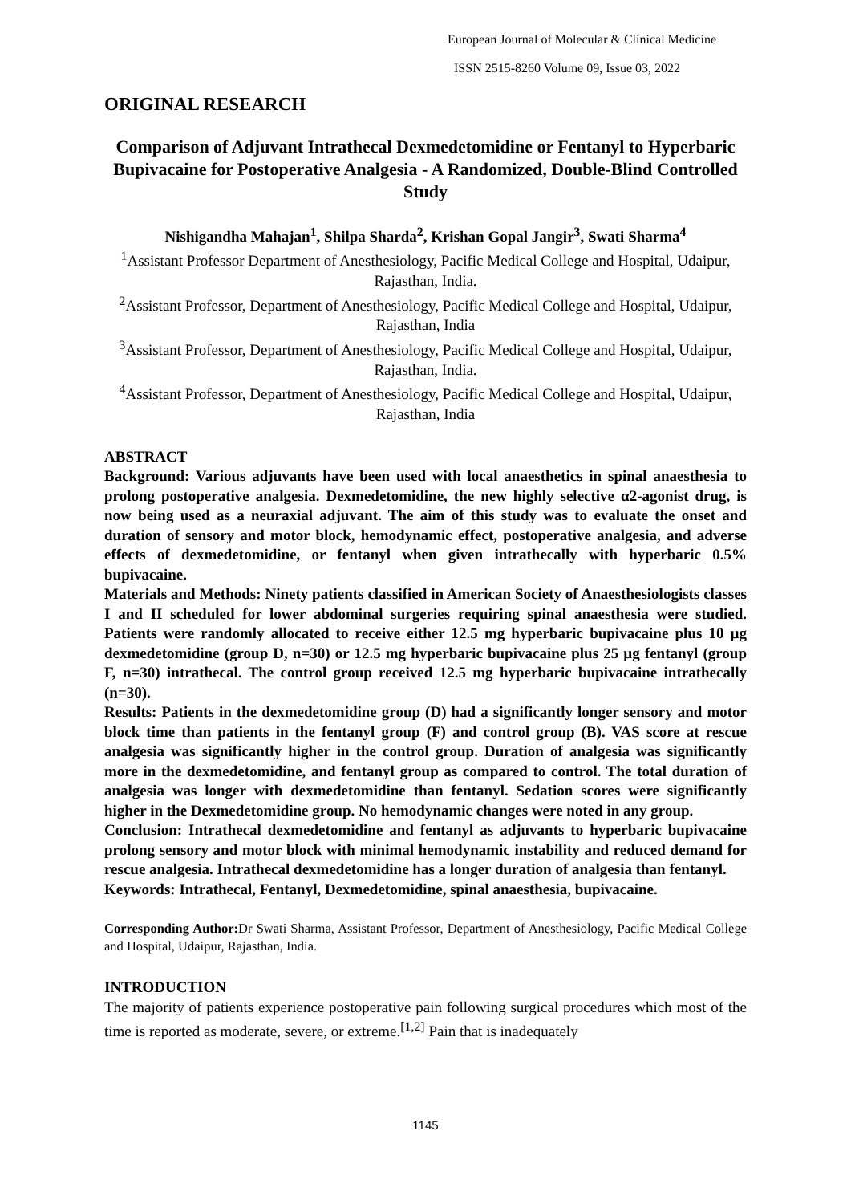European Journal of Molecular & Clinical Medicine
ISSN 2515-8260 Volume 09, Issue 03, 2022
ORIGINAL RESEARCH
Comparison of Adjuvant Intrathecal Dexmedetomidine or Fentanyl to Hyperbaric Bupivacaine for Postoperative Analgesia - A Randomized, Double-Blind Controlled Study
Nishigandha Mahajan<sup>1</sup>, Shilpa Sharda<sup>2</sup>, Krishan Gopal Jangir<sup>3</sup>, Swati Sharma<sup>4</sup>
<sup>1</sup> Assistant Professor Department of Anesthesiology, Pacific Medical College and Hospital, Udaipur, Rajasthan, India.
<sup>2</sup> Assistant Professor, Department of Anesthesiology, Pacific Medical College and Hospital, Udaipur, Rajasthan, India
<sup>3</sup> Assistant Professor, Department of Anesthesiology, Pacific Medical College and Hospital, Udaipur, Rajasthan, India.
<sup>4</sup> Assistant Professor, Department of Anesthesiology, Pacific Medical College and Hospital, Udaipur, Rajasthan, India
ABSTRACT
Background: Various adjuvants have been used with local anaesthetics in spinal anaesthesia to prolong postoperative analgesia. Dexmedetomidine, the new highly selective α2-agonist drug, is now being used as a neuraxial adjuvant. The aim of this study was to evaluate the onset and duration of sensory and motor block, hemodynamic effect, postoperative analgesia, and adverse effects of dexmedetomidine, or fentanyl when given intrathecally with hyperbaric 0.5% bupivacaine.
Materials and Methods: Ninety patients classified in American Society of Anaesthesiologists classes I and II scheduled for lower abdominal surgeries requiring spinal anaesthesia were studied. Patients were randomly allocated to receive either 12.5 mg hyperbaric bupivacaine plus 10 µg dexmedetomidine (group D, n=30) or 12.5 mg hyperbaric bupivacaine plus 25 µg fentanyl (group F, n=30) intrathecal. The control group received 12.5 mg hyperbaric bupivacaine intrathecally (n=30).
Results: Patients in the dexmedetomidine group (D) had a significantly longer sensory and motor block time than patients in the fentanyl group (F) and control group (B). VAS score at rescue analgesia was significantly higher in the control group. Duration of analgesia was significantly more in the dexmedetomidine, and fentanyl group as compared to control. The total duration of analgesia was longer with dexmedetomidine than fentanyl. Sedation scores were significantly higher in the Dexmedetomidine group. No hemodynamic changes were noted in any group.
Conclusion: Intrathecal dexmedetomidine and fentanyl as adjuvants to hyperbaric bupivacaine prolong sensory and motor block with minimal hemodynamic instability and reduced demand for rescue analgesia. Intrathecal dexmedetomidine has a longer duration of analgesia than fentanyl.
Keywords: Intrathecal, Fentanyl, Dexmedetomidine, spinal anaesthesia, bupivacaine.
Corresponding Author: Dr Swati Sharma, Assistant Professor, Department of Anesthesiology, Pacific Medical College and Hospital, Udaipur, Rajasthan, India.
INTRODUCTION
The majority of patients experience postoperative pain following surgical procedures which most of the time is reported as moderate, severe, or extreme.<sup>[1,2]</sup> Pain that is inadequately
1145